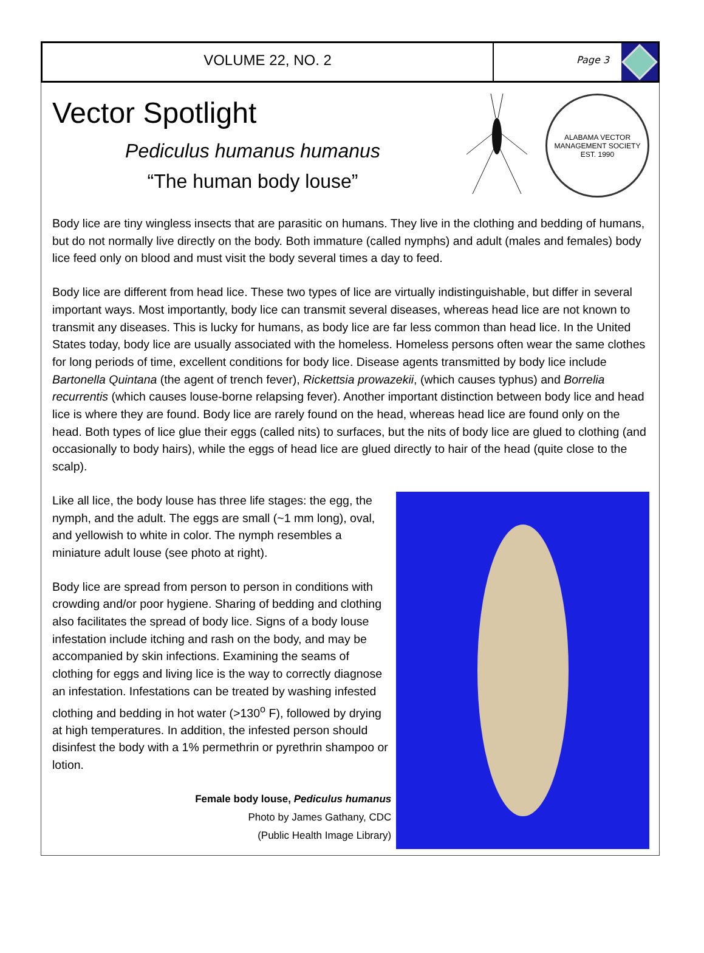VOLUME 22, NO. 2
Page 3
Vector Spotlight
Pediculus humanus humanus
“The human body louse”
ALABAMA VECTOR MANAGEMENT SOCIETY
EST. 1990
Body lice are tiny wingless insects that are parasitic on humans. They live in the clothing and bedding of humans, but do not normally live directly on the body. Both immature (called nymphs) and adult (males and females) body lice feed only on blood and must visit the body several times a day to feed.
Body lice are different from head lice. These two types of lice are virtually indistinguishable, but differ in several important ways. Most importantly, body lice can transmit several diseases, whereas head lice are not known to transmit any diseases. This is lucky for humans, as body lice are far less common than head lice. In the United States today, body lice are usually associated with the homeless. Homeless persons often wear the same clothes for long periods of time, excellent conditions for body lice. Disease agents transmitted by body lice include Bartonella Quintana (the agent of trench fever), Rickettsia prowazekii, (which causes typhus) and Borrelia recurrentis (which causes louse-borne relapsing fever). Another important distinction between body lice and head lice is where they are found. Body lice are rarely found on the head, whereas head lice are found only on the head. Both types of lice glue their eggs (called nits) to surfaces, but the nits of body lice are glued to clothing (and occasionally to body hairs), while the eggs of head lice are glued directly to hair of the head (quite close to the scalp).
Like all lice, the body louse has three life stages: the egg, the nymph, and the adult. The eggs are small (~1 mm long), oval, and yellowish to white in color. The nymph resembles a miniature adult louse (see photo at right).
Body lice are spread from person to person in conditions with crowding and/or poor hygiene. Sharing of bedding and clothing also facilitates the spread of body lice. Signs of a body louse infestation include itching and rash on the body, and may be accompanied by skin infections. Examining the seams of clothing for eggs and living lice is the way to correctly diagnose an infestation. Infestations can be treated by washing infested clothing and bedding in hot water (>130<sup>o</sup> F), followed by drying at high temperatures. In addition, the infested person should disinfest the body with a 1% permethrin or pyrethrin shampoo or lotion.
Female body louse, Pediculus humanus
Photo by James Gathany, CDC
(Public Health Image Library)